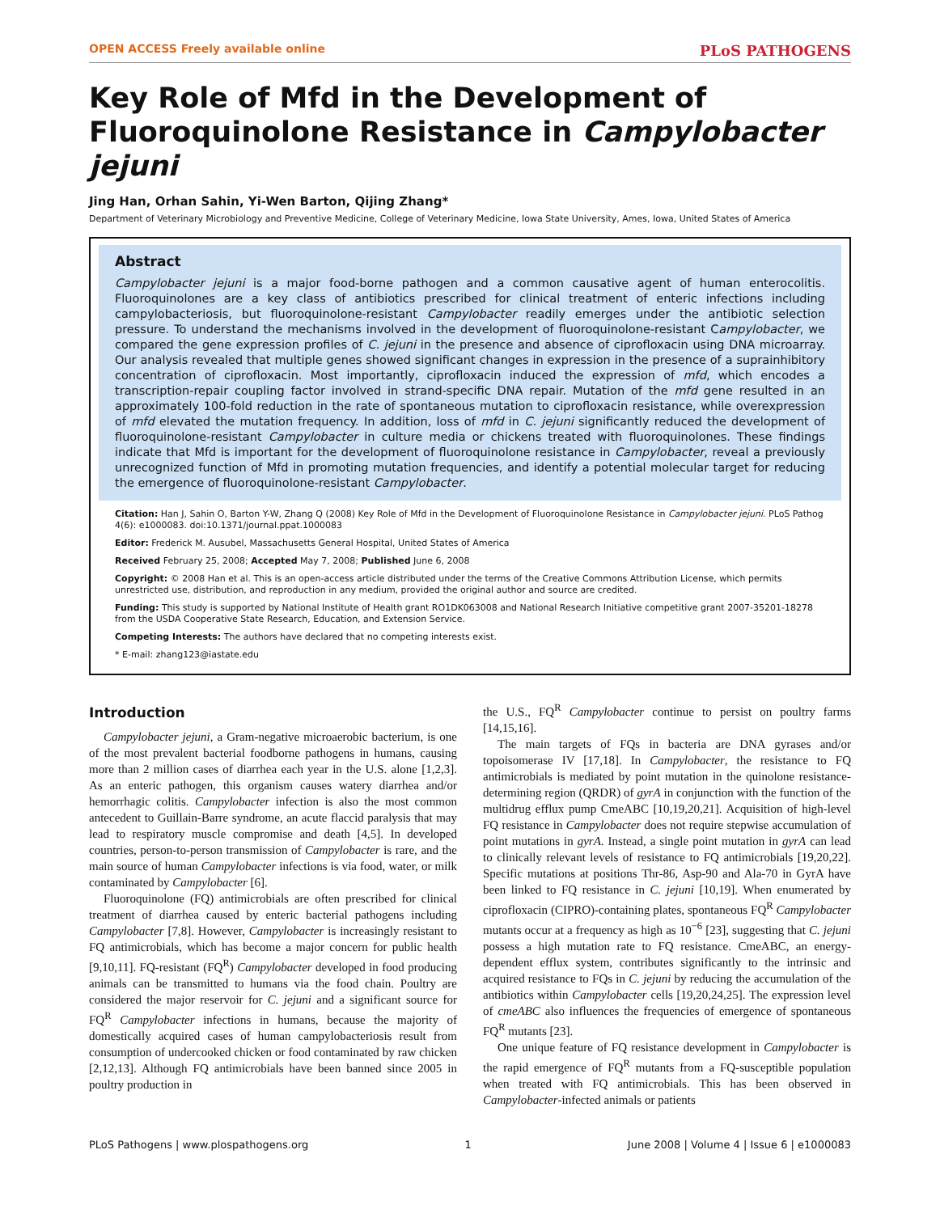OPEN ACCESS Freely available online PLoS PATHOGENS
Key Role of Mfd in the Development of Fluoroquinolone Resistance in Campylobacter jejuni
Jing Han, Orhan Sahin, Yi-Wen Barton, Qijing Zhang*
Department of Veterinary Microbiology and Preventive Medicine, College of Veterinary Medicine, Iowa State University, Ames, Iowa, United States of America
Abstract
Campylobacter jejuni is a major food-borne pathogen and a common causative agent of human enterocolitis. Fluoroquinolones are a key class of antibiotics prescribed for clinical treatment of enteric infections including campylobacteriosis, but fluoroquinolone-resistant Campylobacter readily emerges under the antibiotic selection pressure. To understand the mechanisms involved in the development of fluoroquinolone-resistant Campylobacter, we compared the gene expression profiles of C. jejuni in the presence and absence of ciprofloxacin using DNA microarray. Our analysis revealed that multiple genes showed significant changes in expression in the presence of a suprainhibitory concentration of ciprofloxacin. Most importantly, ciprofloxacin induced the expression of mfd, which encodes a transcription-repair coupling factor involved in strand-specific DNA repair. Mutation of the mfd gene resulted in an approximately 100-fold reduction in the rate of spontaneous mutation to ciprofloxacin resistance, while overexpression of mfd elevated the mutation frequency. In addition, loss of mfd in C. jejuni significantly reduced the development of fluoroquinolone-resistant Campylobacter in culture media or chickens treated with fluoroquinolones. These findings indicate that Mfd is important for the development of fluoroquinolone resistance in Campylobacter, reveal a previously unrecognized function of Mfd in promoting mutation frequencies, and identify a potential molecular target for reducing the emergence of fluoroquinolone-resistant Campylobacter.
Citation: Han J, Sahin O, Barton Y-W, Zhang Q (2008) Key Role of Mfd in the Development of Fluoroquinolone Resistance in Campylobacter jejuni. PLoS Pathog 4(6): e1000083. doi:10.1371/journal.ppat.1000083
Editor: Frederick M. Ausubel, Massachusetts General Hospital, United States of America
Received February 25, 2008; Accepted May 7, 2008; Published June 6, 2008
Copyright: © 2008 Han et al. This is an open-access article distributed under the terms of the Creative Commons Attribution License, which permits unrestricted use, distribution, and reproduction in any medium, provided the original author and source are credited.
Funding: This study is supported by National Institute of Health grant RO1DK063008 and National Research Initiative competitive grant 2007-35201-18278 from the USDA Cooperative State Research, Education, and Extension Service.
Competing Interests: The authors have declared that no competing interests exist.
* E-mail: zhang123@iastate.edu
Introduction
Campylobacter jejuni, a Gram-negative microaerobic bacterium, is one of the most prevalent bacterial foodborne pathogens in humans, causing more than 2 million cases of diarrhea each year in the U.S. alone [1,2,3]. As an enteric pathogen, this organism causes watery diarrhea and/or hemorrhagic colitis. Campylobacter infection is also the most common antecedent to Guillain-Barre syndrome, an acute flaccid paralysis that may lead to respiratory muscle compromise and death [4,5]. In developed countries, person-to-person transmission of Campylobacter is rare, and the main source of human Campylobacter infections is via food, water, or milk contaminated by Campylobacter [6].
Fluoroquinolone (FQ) antimicrobials are often prescribed for clinical treatment of diarrhea caused by enteric bacterial pathogens including Campylobacter [7,8]. However, Campylobacter is increasingly resistant to FQ antimicrobials, which has become a major concern for public health [9,10,11]. FQ-resistant (FQ<sup>R</sup>) Campylobacter developed in food producing animals can be transmitted to humans via the food chain. Poultry are considered the major reservoir for C. jejuni and a significant source for FQ<sup>R</sup> Campylobacter infections in humans, because the majority of domestically acquired cases of human campylobacteriosis result from consumption of undercooked chicken or food contaminated by raw chicken [2,12,13]. Although FQ antimicrobials have been banned since 2005 in poultry production in
the U.S., FQ<sup>R</sup> Campylobacter continue to persist on poultry farms [14,15,16].
The main targets of FQs in bacteria are DNA gyrases and/or topoisomerase IV [17,18]. In Campylobacter, the resistance to FQ antimicrobials is mediated by point mutation in the quinolone resistance-determining region (QRDR) of gyrA in conjunction with the function of the multidrug efflux pump CmeABC [10,19,20,21]. Acquisition of high-level FQ resistance in Campylobacter does not require stepwise accumulation of point mutations in gyrA. Instead, a single point mutation in gyrA can lead to clinically relevant levels of resistance to FQ antimicrobials [19,20,22]. Specific mutations at positions Thr-86, Asp-90 and Ala-70 in GyrA have been linked to FQ resistance in C. jejuni [10,19]. When enumerated by ciprofloxacin (CIPRO)-containing plates, spontaneous FQ<sup>R</sup> Campylobacter mutants occur at a frequency as high as 10<sup>−6</sup> [23], suggesting that C. jejuni possess a high mutation rate to FQ resistance. CmeABC, an energy-dependent efflux system, contributes significantly to the intrinsic and acquired resistance to FQs in C. jejuni by reducing the accumulation of the antibiotics within Campylobacter cells [19,20,24,25]. The expression level of cmeABC also influences the frequencies of emergence of spontaneous FQ<sup>R</sup> mutants [23].
One unique feature of FQ resistance development in Campylobacter is the rapid emergence of FQ<sup>R</sup> mutants from a FQ-susceptible population when treated with FQ antimicrobials. This has been observed in Campylobacter-infected animals or patients
PLoS Pathogens | www.plospathogens.org 1 June 2008 | Volume 4 | Issue 6 | e1000083